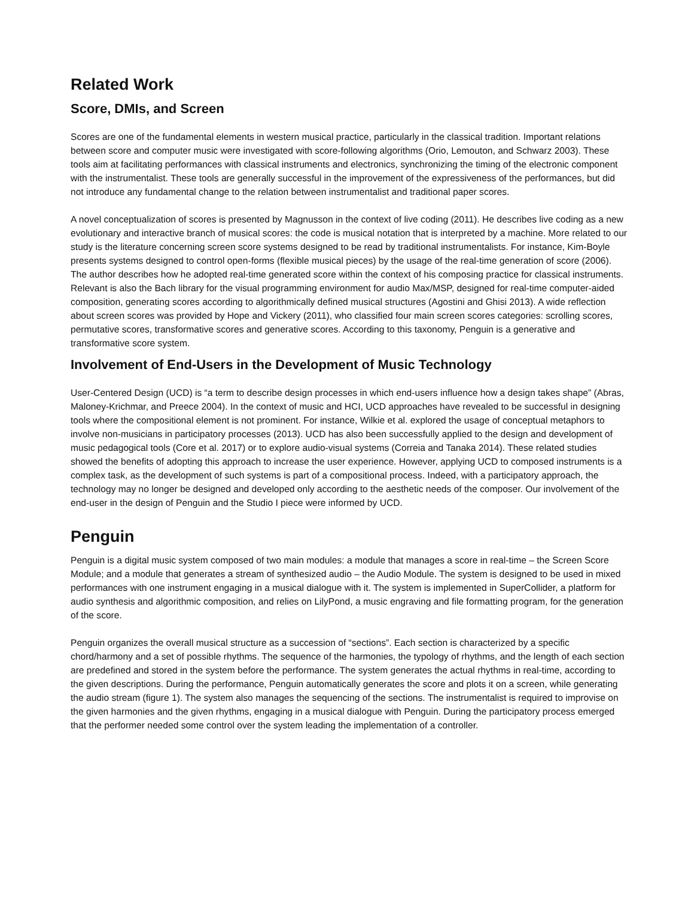Related Work
Score, DMIs, and Screen
Scores are one of the fundamental elements in western musical practice, particularly in the classical tradition. Important relations between score and computer music were investigated with score-following algorithms (Orio, Lemouton, and Schwarz 2003). These tools aim at facilitating performances with classical instruments and electronics, synchronizing the timing of the electronic component with the instrumentalist. These tools are generally successful in the improvement of the expressiveness of the performances, but did not introduce any fundamental change to the relation between instrumentalist and traditional paper scores.
A novel conceptualization of scores is presented by Magnusson in the context of live coding (2011). He describes live coding as a new evolutionary and interactive branch of musical scores: the code is musical notation that is interpreted by a machine. More related to our study is the literature concerning screen score systems designed to be read by traditional instrumentalists. For instance, Kim-Boyle presents systems designed to control open-forms (flexible musical pieces) by the usage of the real-time generation of score (2006). The author describes how he adopted real-time generated score within the context of his composing practice for classical instruments. Relevant is also the Bach library for the visual programming environment for audio Max/MSP, designed for real-time computer-aided composition, generating scores according to algorithmically defined musical structures (Agostini and Ghisi 2013). A wide reflection about screen scores was provided by Hope and Vickery (2011), who classified four main screen scores categories: scrolling scores, permutative scores, transformative scores and generative scores. According to this taxonomy, Penguin is a generative and transformative score system.
Involvement of End-Users in the Development of Music Technology
User-Centered Design (UCD) is “a term to describe design processes in which end-users influence how a design takes shape” (Abras, Maloney-Krichmar, and Preece 2004). In the context of music and HCI, UCD approaches have revealed to be successful in designing tools where the compositional element is not prominent. For instance, Wilkie et al. explored the usage of conceptual metaphors to involve non-musicians in participatory processes (2013). UCD has also been successfully applied to the design and development of music pedagogical tools (Core et al. 2017) or to explore audio-visual systems (Correia and Tanaka 2014). These related studies showed the benefits of adopting this approach to increase the user experience. However, applying UCD to composed instruments is a complex task, as the development of such systems is part of a compositional process. Indeed, with a participatory approach, the technology may no longer be designed and developed only according to the aesthetic needs of the composer. Our involvement of the end-user in the design of Penguin and the Studio I piece were informed by UCD.
Penguin
Penguin is a digital music system composed of two main modules: a module that manages a score in real-time – the Screen Score Module; and a module that generates a stream of synthesized audio – the Audio Module. The system is designed to be used in mixed performances with one instrument engaging in a musical dialogue with it. The system is implemented in SuperCollider, a platform for audio synthesis and algorithmic composition, and relies on LilyPond, a music engraving and file formatting program, for the generation of the score.
Penguin organizes the overall musical structure as a succession of “sections”. Each section is characterized by a specific chord/harmony and a set of possible rhythms. The sequence of the harmonies, the typology of rhythms, and the length of each section are predefined and stored in the system before the performance. The system generates the actual rhythms in real-time, according to the given descriptions. During the performance, Penguin automatically generates the score and plots it on a screen, while generating the audio stream (figure 1). The system also manages the sequencing of the sections. The instrumentalist is required to improvise on the given harmonies and the given rhythms, engaging in a musical dialogue with Penguin. During the participatory process emerged that the performer needed some control over the system leading the implementation of a controller.